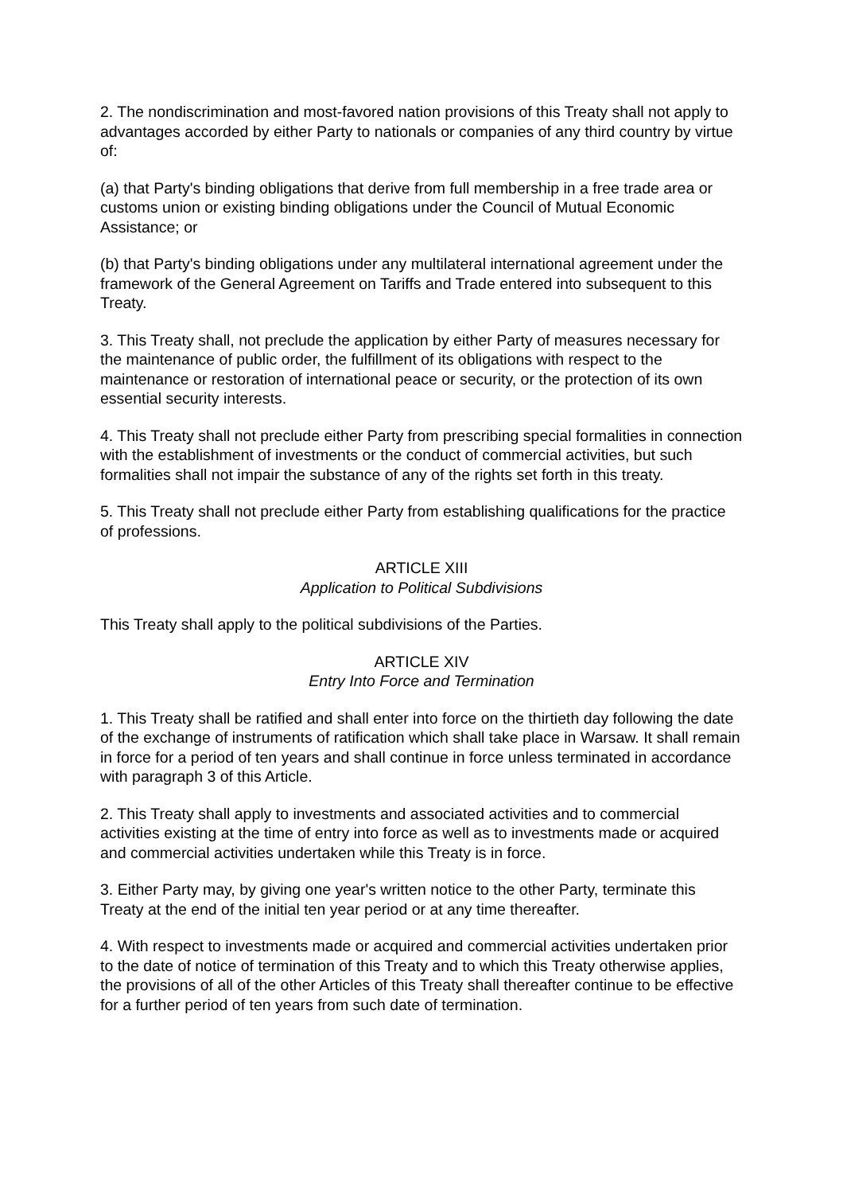2. The nondiscrimination and most-favored nation provisions of this Treaty shall not apply to advantages accorded by either Party to nationals or companies of any third country by virtue of:
(a) that Party's binding obligations that derive from full membership in a free trade area or customs union or existing binding obligations under the Council of Mutual Economic Assistance; or
(b) that Party's binding obligations under any multilateral international agreement under the framework of the General Agreement on Tariffs and Trade entered into subsequent to this Treaty.
3. This Treaty shall, not preclude the application by either Party of measures necessary for the maintenance of public order, the fulfillment of its obligations with respect to the maintenance or restoration of international peace or security, or the protection of its own essential security interests.
4. This Treaty shall not preclude either Party from prescribing special formalities in connection with the establishment of investments or the conduct of commercial activities, but such formalities shall not impair the substance of any of the rights set forth in this treaty.
5. This Treaty shall not preclude either Party from establishing qualifications for the practice of professions.
ARTICLE XIII
Application to Political Subdivisions
This Treaty shall apply to the political subdivisions of the Parties.
ARTICLE XIV
Entry Into Force and Termination
1. This Treaty shall be ratified and shall enter into force on the thirtieth day following the date of the exchange of instruments of ratification which shall take place in Warsaw. It shall remain in force for a period of ten years and shall continue in force unless terminated in accordance with paragraph 3 of this Article.
2. This Treaty shall apply to investments and associated activities and to commercial activities existing at the time of entry into force as well as to investments made or acquired and commercial activities undertaken while this Treaty is in force.
3. Either Party may, by giving one year's written notice to the other Party, terminate this Treaty at the end of the initial ten year period or at any time thereafter.
4. With respect to investments made or acquired and commercial activities undertaken prior to the date of notice of termination of this Treaty and to which this Treaty otherwise applies, the provisions of all of the other Articles of this Treaty shall thereafter continue to be effective for a further period of ten years from such date of termination.